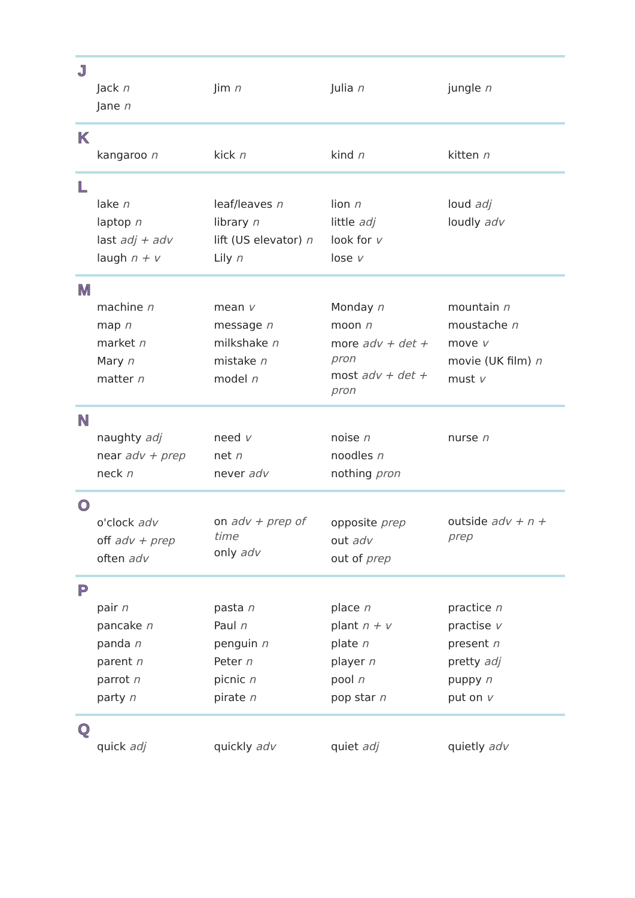J
| Jack n Jane n | Jim n | Julia n | jungle n |
K
| kangaroo n | kick n | kind n | kitten n |
L
| lake n laptop n last adj + adv laugh n + v | leaf/leaves n library n lift (US elevator) n Lily n | lion n little adj look for v lose v | loud adj loudly adv |
M
| machine n map n market n Mary n matter n | mean v message n milkshake n mistake n model n | Monday n moon n more adv + det + pron most adv + det + pron | mountain n moustache n move v movie (UK film) n must v |
N
| naughty adj near adv + prep neck n | need v net n never adv | noise n noodles n nothing pron | nurse n |
O
| o'clock adv off adv + prep often adv | on adv + prep of time only adv | opposite prep out adv out of prep | outside adv + n + prep |
P
| pair n pancake n panda n parent n parrot n party n | pasta n Paul n penguin n Peter n picnic n pirate n | place n plant n + v plate n player n pool n pop star n | practice n practise v present n pretty adj puppy n put on v |
Q
| quick adj | quickly adv | quiet adj | quietly adv |